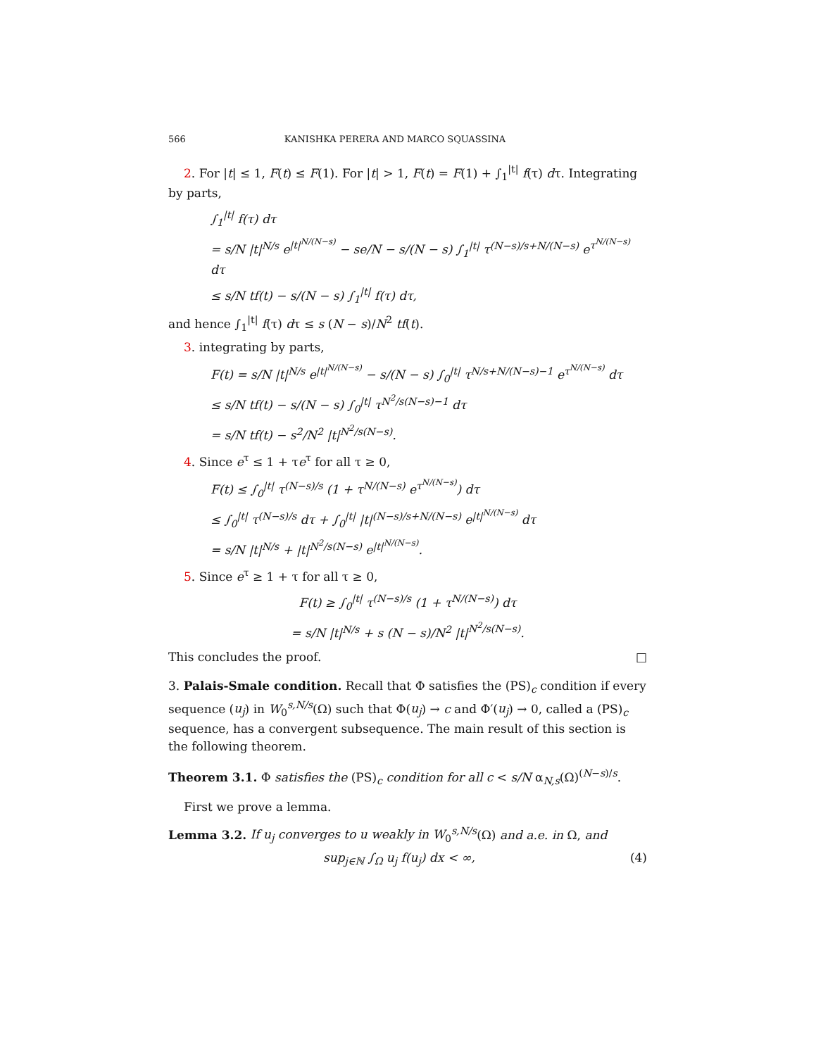566 KANISHKA PERERA AND MARCO SQUASSINA
2. For |t| ≤ 1, F(t) ≤ F(1). For |t| > 1, F(t) = F(1) + ∫<sub>1</sub><sup>|t|</sup> f(τ) dτ. Integrating by parts,
∫<sub>1</sub><sup>|t|</sup> f(τ) dτ
= s/N |t|<sup>N/s</sup> e<sup>|t|<sup>N/(N−s)</sup></sup> − se/N − s/(N − s) ∫<sub>1</sub><sup>|t|</sup> τ<sup>(N−s)/s+N/(N−s)</sup> e<sup>τ<sup>N/(N−s)</sup></sup> dτ
≤ s/N tf(t) − s/(N − s) ∫<sub>1</sub><sup>|t|</sup> f(τ) dτ,
and hence ∫<sub>1</sub><sup>|t|</sup> f(τ) dτ ≤ s (N − s)/N<sup>2</sup> tf(t).
3. integrating by parts,
F(t) = s/N |t|<sup>N/s</sup> e<sup>|t|<sup>N/(N−s)</sup></sup> − s/(N − s) ∫<sub>0</sub><sup>|t|</sup> τ<sup>N/s+N/(N−s)−1</sup> e<sup>τ<sup>N/(N−s)</sup></sup> dτ
≤ s/N tf(t) − s/(N − s) ∫<sub>0</sub><sup>|t|</sup> τ<sup>N<sup>2</sup>/s(N−s)−1</sup> dτ
= s/N tf(t) − s<sup>2</sup>/N<sup>2</sup> |t|<sup>N<sup>2</sup>/s(N−s)</sup>.
4. Since e<sup>τ</sup> ≤ 1 + τe<sup>τ</sup> for all τ ≥ 0,
F(t) ≤ ∫<sub>0</sub><sup>|t|</sup> τ<sup>(N−s)/s</sup> (1 + τ<sup>N/(N−s)</sup> e<sup>τ<sup>N/(N−s)</sup></sup>) dτ
≤ ∫<sub>0</sub><sup>|t|</sup> τ<sup>(N−s)/s</sup> dτ + ∫<sub>0</sub><sup>|t|</sup> |t|<sup>(N−s)/s+N/(N−s)</sup> e<sup>|t|<sup>N/(N−s)</sup></sup> dτ
= s/N |t|<sup>N/s</sup> + |t|<sup>N<sup>2</sup>/s(N−s)</sup> e<sup>|t|<sup>N/(N−s)</sup></sup>.
5. Since e<sup>τ</sup> ≥ 1 + τ for all τ ≥ 0,
F(t) ≥ ∫<sub>0</sub><sup>|t|</sup> τ<sup>(N−s)/s</sup> (1 + τ<sup>N/(N−s)</sup>) dτ
= s/N |t|<sup>N/s</sup> + s (N − s)/N<sup>2</sup> |t|<sup>N<sup>2</sup>/s(N−s)</sup>.
This concludes the proof. □
3. Palais-Smale condition. Recall that Φ satisfies the (PS)<sub>c</sub> condition if every sequence (u<sub>j</sub>) in W<sub>0</sub><sup>s,N/s</sup>(Ω) such that Φ(u<sub>j</sub>) → c and Φ′(u<sub>j</sub>) → 0, called a (PS)<sub>c</sub> sequence, has a convergent subsequence. The main result of this section is the following theorem.
Theorem 3.1. Φ satisfies the (PS)<sub>c</sub> condition for all c < s/N α<sub>N,s</sub>(Ω)<sup>(N−s)/s</sup>.
First we prove a lemma.
Lemma 3.2. If u<sub>j</sub> converges to u weakly in W<sub>0</sub><sup>s,N/s</sup>(Ω) and a.e. in Ω, and
sup<sub>j∈ℕ</sub> ∫<sub>Ω</sub> u<sub>j</sub> f(u<sub>j</sub>) dx < ∞, (4)